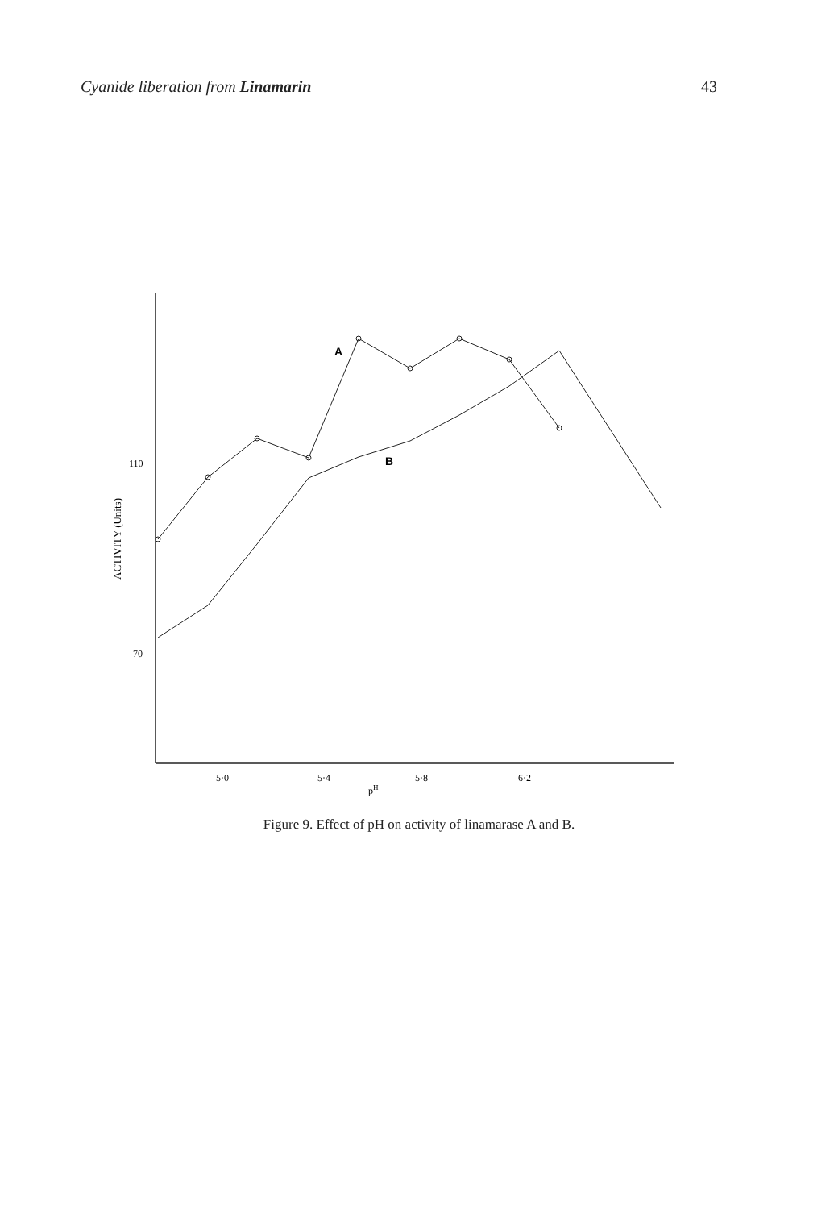Cyanide liberation from Linamarin 43
110
70
ACTIVITY (Units)
5·0
5·4
5·8
6·2
pH
A
B
Figure 9. Effect of pH on activity of linamarase A and B.